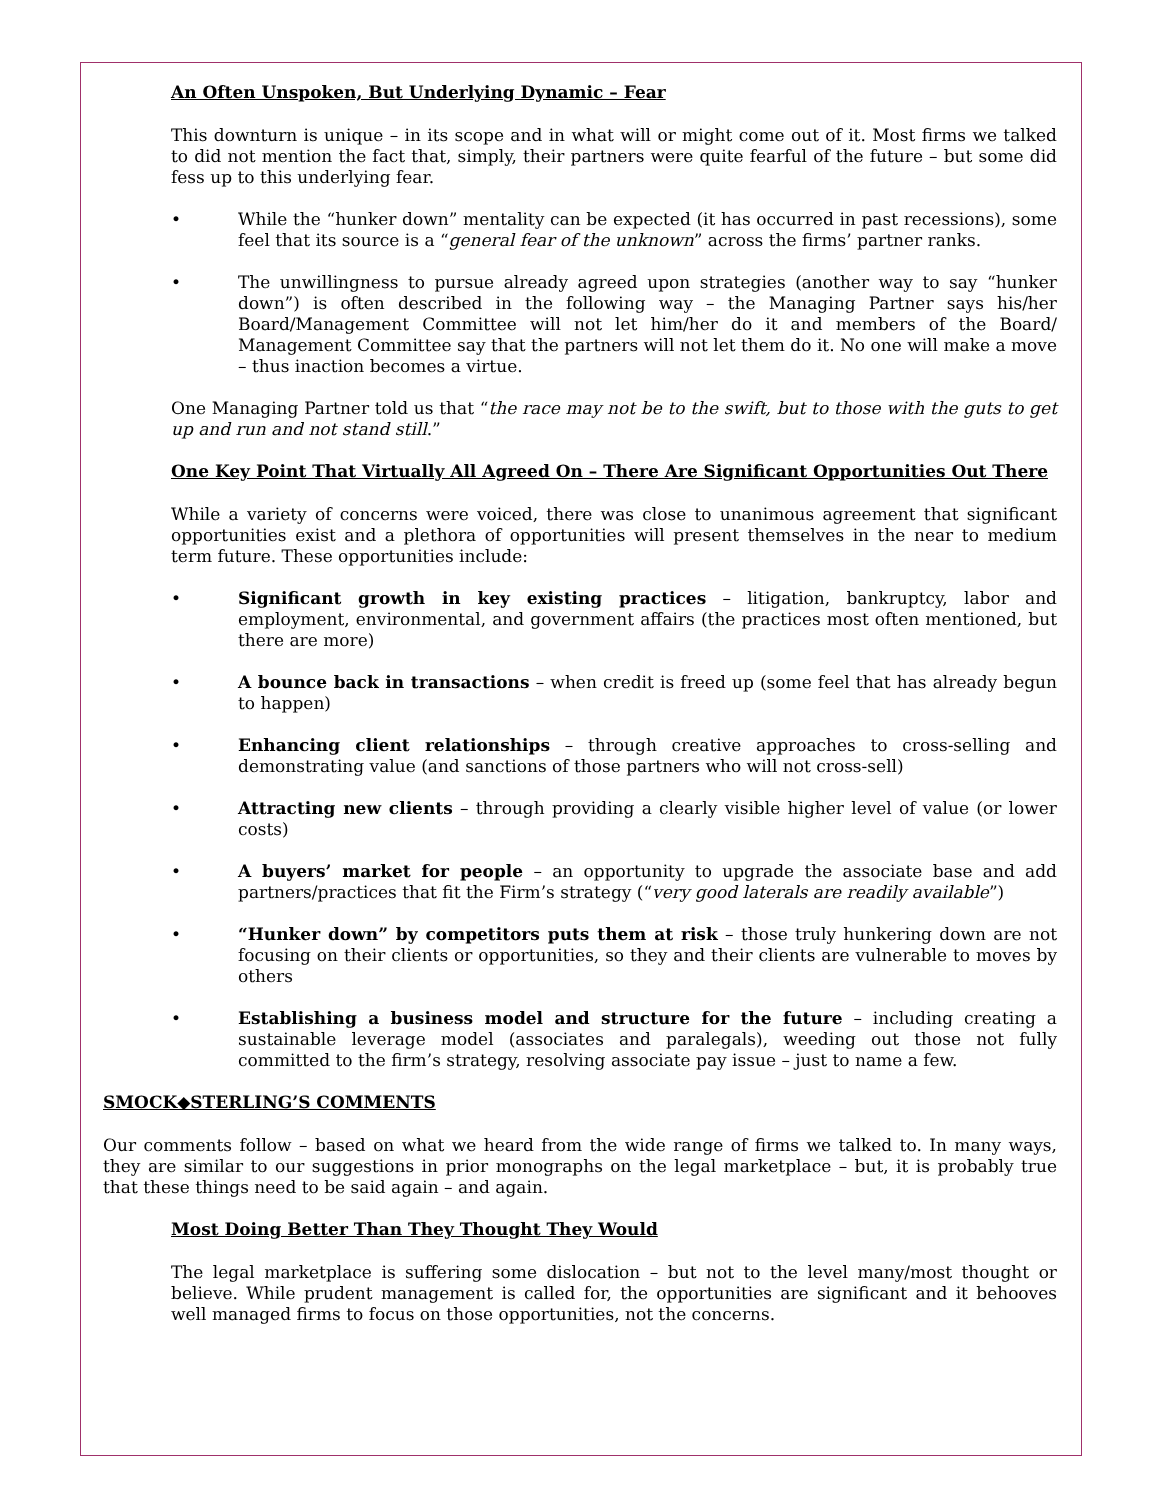An Often Unspoken, But Underlying Dynamic – Fear
This downturn is unique – in its scope and in what will or might come out of it. Most firms we talked to did not mention the fact that, simply, their partners were quite fearful of the future – but some did fess up to this underlying fear.
• While the “hunker down” mentality can be expected (it has occurred in past recessions), some feel that its source is a “general fear of the unknown” across the firms’ partner ranks.
• The unwillingness to pursue already agreed upon strategies (another way to say “hunker down”) is often described in the following way – the Managing Partner says his/her Board/Management Committee will not let him/her do it and members of the Board/ Management Committee say that the partners will not let them do it. No one will make a move – thus inaction becomes a virtue.
One Managing Partner told us that “the race may not be to the swift, but to those with the guts to get up and run and not stand still.”
One Key Point That Virtually All Agreed On – There Are Significant Opportunities Out There
While a variety of concerns were voiced, there was close to unanimous agreement that significant opportunities exist and a plethora of opportunities will present themselves in the near to medium term future. These opportunities include:
• Significant growth in key existing practices – litigation, bankruptcy, labor and employment, environmental, and government affairs (the practices most often mentioned, but there are more)
• A bounce back in transactions – when credit is freed up (some feel that has already begun to happen)
• Enhancing client relationships – through creative approaches to cross-selling and demonstrating value (and sanctions of those partners who will not cross-sell)
• Attracting new clients – through providing a clearly visible higher level of value (or lower costs)
• A buyers’ market for people – an opportunity to upgrade the associate base and add partners/practices that fit the Firm’s strategy (“very good laterals are readily available”)
• “Hunker down” by competitors puts them at risk – those truly hunkering down are not focusing on their clients or opportunities, so they and their clients are vulnerable to moves by others
• Establishing a business model and structure for the future – including creating a sustainable leverage model (associates and paralegals), weeding out those not fully committed to the firm’s strategy, resolving associate pay issue – just to name a few.
SMOCK◆STERLING’S COMMENTS
Our comments follow – based on what we heard from the wide range of firms we talked to. In many ways, they are similar to our suggestions in prior monographs on the legal marketplace – but, it is probably true that these things need to be said again – and again.
Most Doing Better Than They Thought They Would
The legal marketplace is suffering some dislocation – but not to the level many/most thought or believe. While prudent management is called for, the opportunities are significant and it behooves well managed firms to focus on those opportunities, not the concerns.